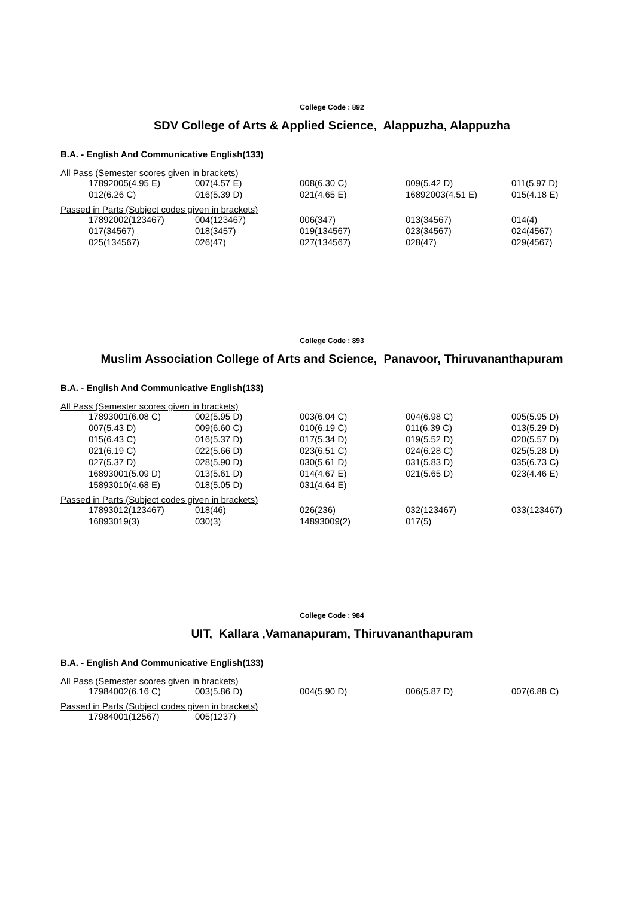College Code : 892
SDV College of Arts & Applied Science, Alappuzha, Alappuzha
B.A. - English And Communicative English(133)
All Pass (Semester scores given in brackets)
| 17892005(4.95 E) | 007(4.57 E) | 008(6.30 C) | 009(5.42 D) | 011(5.97 D) |
| 012(6.26 C) | 016(5.39 D) | 021(4.65 E) | 16892003(4.51 E) | 015(4.18 E) |
Passed in Parts (Subject codes given in brackets)
| 17892002(123467) | 004(123467) | 006(347) | 013(34567) | 014(4) |
| 017(34567) | 018(3457) | 019(134567) | 023(34567) | 024(4567) |
| 025(134567) | 026(47) | 027(134567) | 028(47) | 029(4567) |
College Code : 893
Muslim Association College of Arts and Science, Panavoor, Thiruvananthapuram
B.A. - English And Communicative English(133)
All Pass (Semester scores given in brackets)
| 17893001(6.08 C) | 002(5.95 D) | 003(6.04 C) | 004(6.98 C) | 005(5.95 D) |
| 007(5.43 D) | 009(6.60 C) | 010(6.19 C) | 011(6.39 C) | 013(5.29 D) |
| 015(6.43 C) | 016(5.37 D) | 017(5.34 D) | 019(5.52 D) | 020(5.57 D) |
| 021(6.19 C) | 022(5.66 D) | 023(6.51 C) | 024(6.28 C) | 025(5.28 D) |
| 027(5.37 D) | 028(5.90 D) | 030(5.61 D) | 031(5.83 D) | 035(6.73 C) |
| 16893001(5.09 D) | 013(5.61 D) | 014(4.67 E) | 021(5.65 D) | 023(4.46 E) |
| 15893010(4.68 E) | 018(5.05 D) | 031(4.64 E) | | |
Passed in Parts (Subject codes given in brackets)
| 17893012(123467) | 018(46) | 026(236) | 032(123467) | 033(123467) |
| 16893019(3) | 030(3) | 14893009(2) | 017(5) | |
College Code : 984
UIT, Kallara ,Vamanapuram, Thiruvananthapuram
B.A. - English And Communicative English(133)
All Pass (Semester scores given in brackets)
| 17984002(6.16 C) | 003(5.86 D) | 004(5.90 D) | 006(5.87 D) | 007(6.88 C) |
Passed in Parts (Subject codes given in brackets)
| 17984001(12567) | 005(1237) |